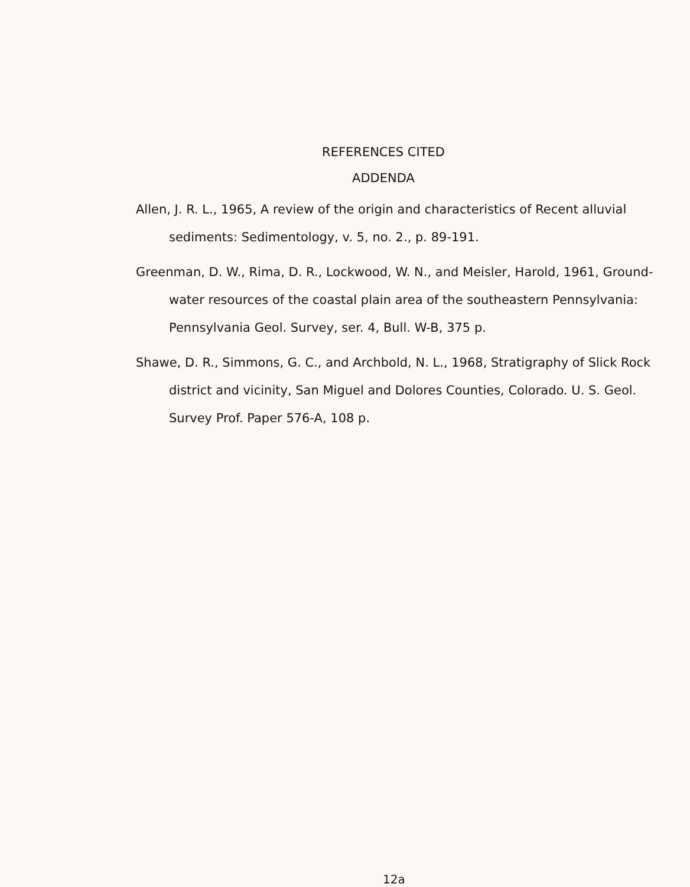REFERENCES CITED
ADDENDA
Allen, J. R. L., 1965, A review of the origin and characteristics of Recent alluvial sediments: Sedimentology, v. 5, no. 2., p. 89-191.
Greenman, D. W., Rima, D. R., Lockwood, W. N., and Meisler, Harold, 1961, Ground-water resources of the coastal plain area of the southeastern Pennsylvania: Pennsylvania Geol. Survey, ser. 4, Bull. W-B, 375 p.
Shawe, D. R., Simmons, G. C., and Archbold, N. L., 1968, Stratigraphy of Slick Rock district and vicinity, San Miguel and Dolores Counties, Colorado. U. S. Geol. Survey Prof. Paper 576-A, 108 p.
12a